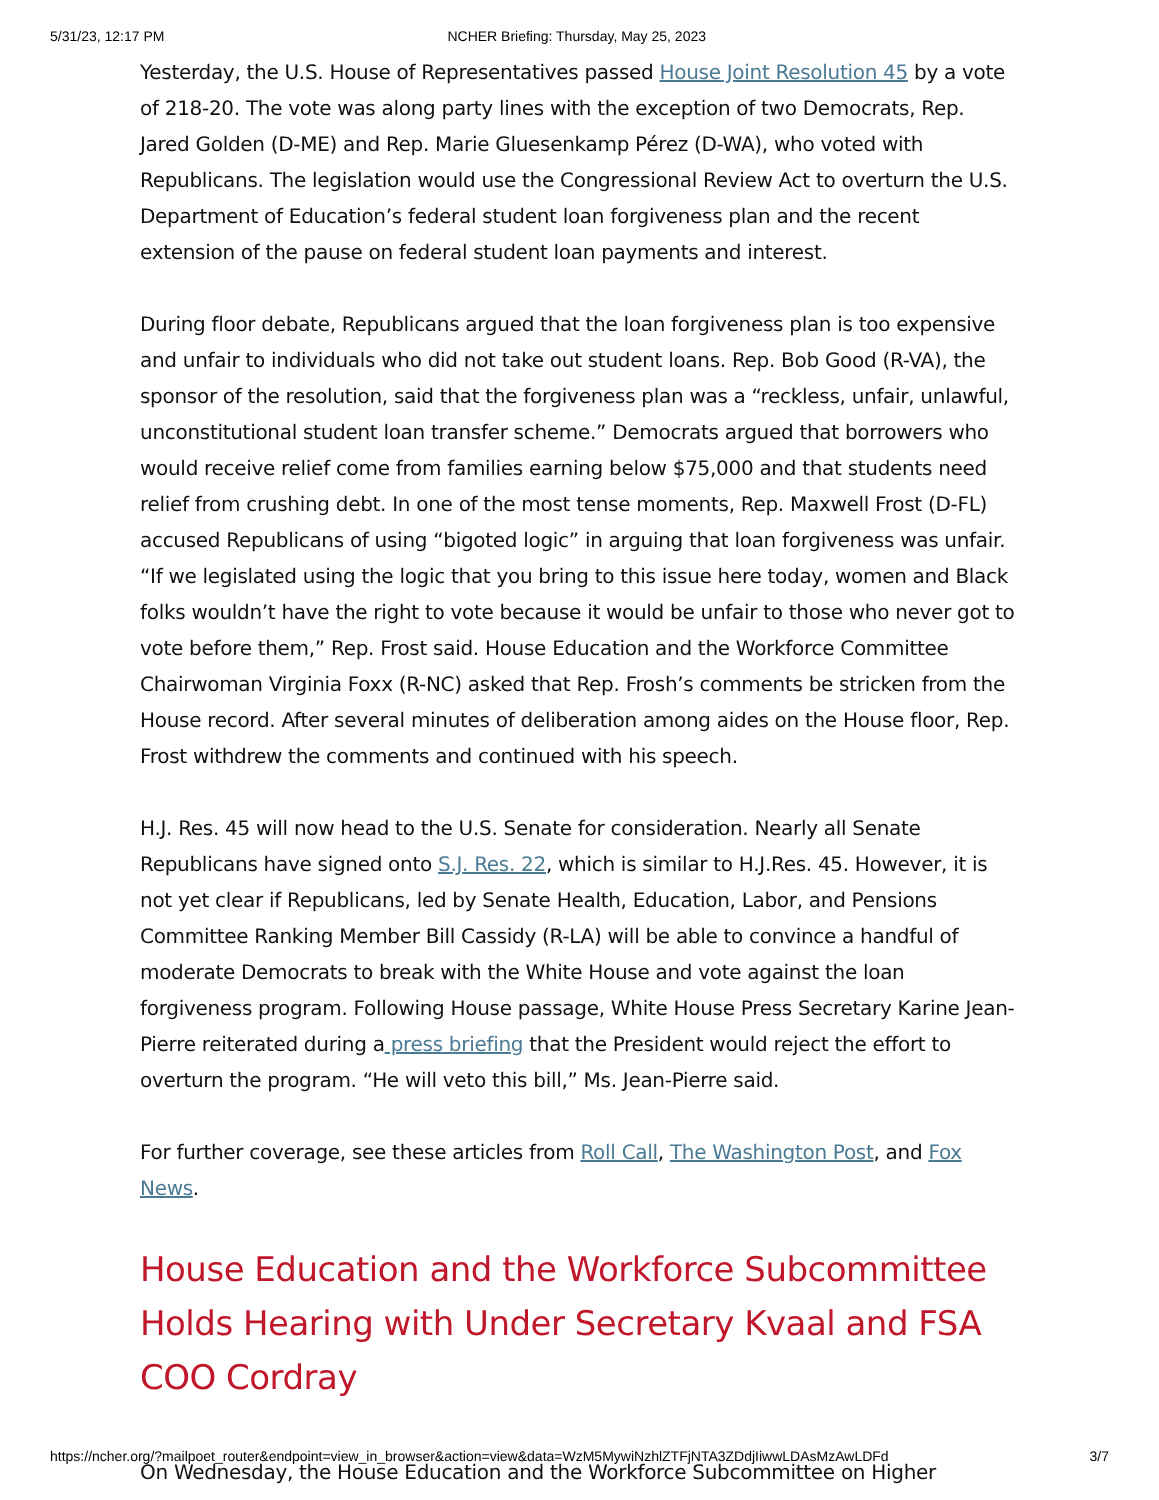5/31/23, 12:17 PM NCHER Briefing: Thursday, May 25, 2023
Yesterday, the U.S. House of Representatives passed House Joint Resolution 45 by a vote of 218-20. The vote was along party lines with the exception of two Democrats, Rep. Jared Golden (D-ME) and Rep. Marie Gluesenkamp Pérez (D-WA), who voted with Republicans. The legislation would use the Congressional Review Act to overturn the U.S. Department of Education’s federal student loan forgiveness plan and the recent extension of the pause on federal student loan payments and interest.
During floor debate, Republicans argued that the loan forgiveness plan is too expensive and unfair to individuals who did not take out student loans. Rep. Bob Good (R-VA), the sponsor of the resolution, said that the forgiveness plan was a “reckless, unfair, unlawful, unconstitutional student loan transfer scheme.” Democrats argued that borrowers who would receive relief come from families earning below $75,000 and that students need relief from crushing debt. In one of the most tense moments, Rep. Maxwell Frost (D-FL) accused Republicans of using “bigoted logic” in arguing that loan forgiveness was unfair. “If we legislated using the logic that you bring to this issue here today, women and Black folks wouldn’t have the right to vote because it would be unfair to those who never got to vote before them,” Rep. Frost said. House Education and the Workforce Committee Chairwoman Virginia Foxx (R-NC) asked that Rep. Frosh’s comments be stricken from the House record. After several minutes of deliberation among aides on the House floor, Rep. Frost withdrew the comments and continued with his speech.
H.J. Res. 45 will now head to the U.S. Senate for consideration. Nearly all Senate Republicans have signed onto S.J. Res. 22, which is similar to H.J.Res. 45. However, it is not yet clear if Republicans, led by Senate Health, Education, Labor, and Pensions Committee Ranking Member Bill Cassidy (R-LA) will be able to convince a handful of moderate Democrats to break with the White House and vote against the loan forgiveness program. Following House passage, White House Press Secretary Karine Jean-Pierre reiterated during a press briefing that the President would reject the effort to overturn the program. “He will veto this bill,” Ms. Jean-Pierre said.
For further coverage, see these articles from Roll Call, The Washington Post, and Fox News.
House Education and the Workforce Subcommittee Holds Hearing with Under Secretary Kvaal and FSA COO Cordray
On Wednesday, the House Education and the Workforce Subcommittee on Higher
https://ncher.org/?mailpoet_router&endpoint=view_in_browser&action=view&data=WzM5MywiNzhlZTFjNTA3ZDdjIiwwLDAsMzAwLDFd 3/7